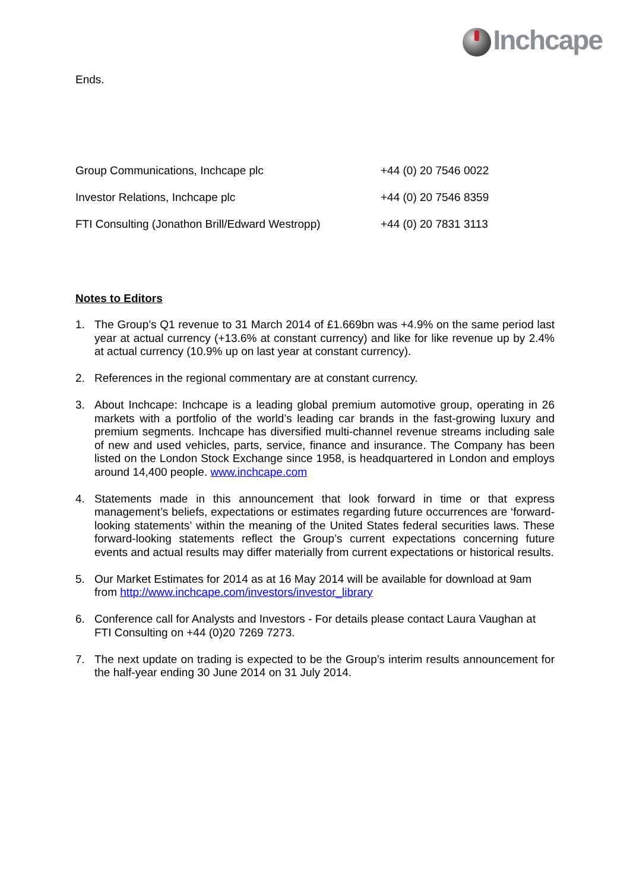Inchcape
Ends.
| Group Communications, Inchcape plc | +44 (0) 20 7546 0022 |
| Investor Relations, Inchcape plc | +44 (0) 20 7546 8359 |
| FTI Consulting (Jonathon Brill/Edward Westropp) | +44 (0) 20 7831 3113 |
Notes to Editors
1. The Group’s Q1 revenue to 31 March 2014 of £1.669bn was +4.9% on the same period last year at actual currency (+13.6% at constant currency) and like for like revenue up by 2.4% at actual currency (10.9% up on last year at constant currency).
2. References in the regional commentary are at constant currency.
3. About Inchcape: Inchcape is a leading global premium automotive group, operating in 26 markets with a portfolio of the world’s leading car brands in the fast-growing luxury and premium segments. Inchcape has diversified multi-channel revenue streams including sale of new and used vehicles, parts, service, finance and insurance. The Company has been listed on the London Stock Exchange since 1958, is headquartered in London and employs around 14,400 people. www.inchcape.com
4. Statements made in this announcement that look forward in time or that express management’s beliefs, expectations or estimates regarding future occurrences are ‘forward-looking statements’ within the meaning of the United States federal securities laws. These forward-looking statements reflect the Group’s current expectations concerning future events and actual results may differ materially from current expectations or historical results.
5. Our Market Estimates for 2014 as at 16 May 2014 will be available for download at 9am from http://www.inchcape.com/investors/investor_library
6. Conference call for Analysts and Investors - For details please contact Laura Vaughan at FTI Consulting on +44 (0)20 7269 7273.
7. The next update on trading is expected to be the Group’s interim results announcement for the half-year ending 30 June 2014 on 31 July 2014.